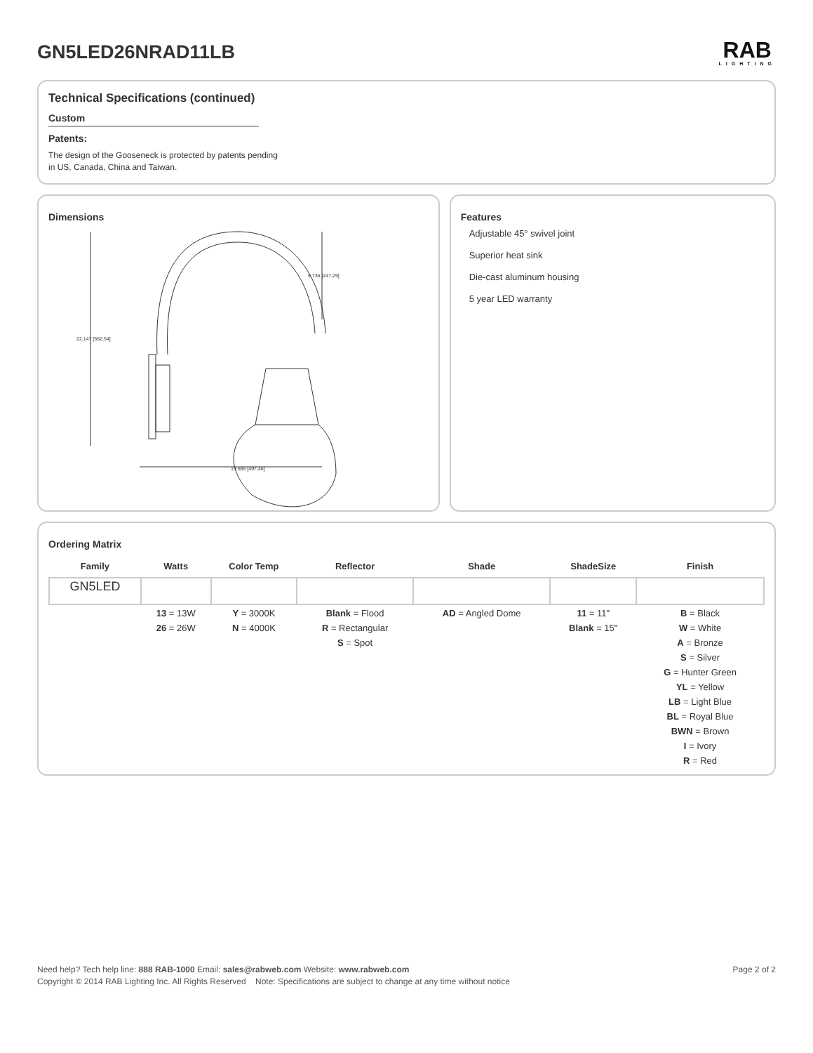GN5LED26NRAD11LB RAB
LIGHTING
Technical Specifications (continued)
Custom
Patents:
The design of the Gooseneck is protected by patents pending in US, Canada, China and Taiwan.
Dimensions
22.147 [562,54]
19.585 [497,46]
9.736 [247,29]
Features
Adjustable 45° swivel joint
Superior heat sink
Die-cast aluminum housing
5 year LED warranty
Ordering Matrix
| Family | Watts | Color Temp | Reflector | Shade | ShadeSize | Finish |
| --- | --- | --- | --- | --- | --- | --- |
| GN5LED | | | | | | |
| | 13 = 13W 26 = 26W | Y = 3000K N = 4000K | Blank = Flood R = Rectangular S = Spot | AD = Angled Dome | 11 = 11" Blank = 15" | B = Black W = White A = Bronze S = Silver G = Hunter Green YL = Yellow LB = Light Blue BL = Royal Blue BWN = Brown I = Ivory R = Red |
Need help? Tech help line: 888 RAB-1000 Email: sales@rabweb.com Website: www.rabweb.com Page 2 of 2
Copyright © 2014 RAB Lighting Inc. All Rights Reserved Note: Specifications are subject to change at any time without notice